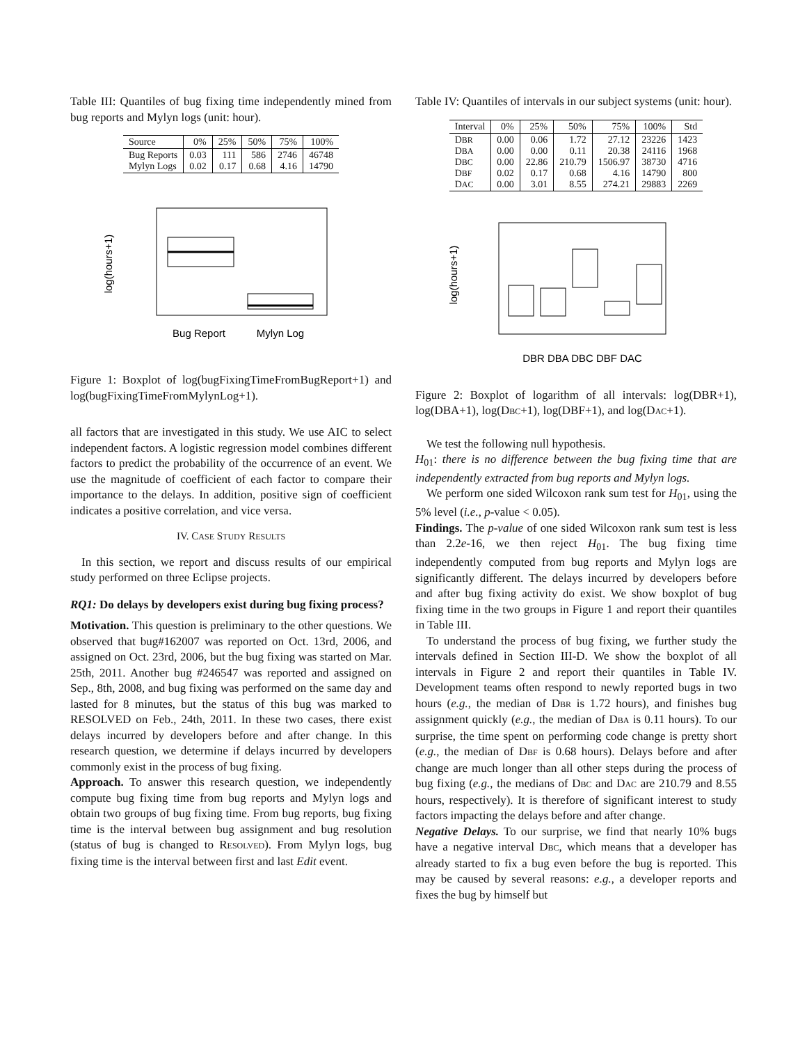Table III: Quantiles of bug fixing time independently mined from bug reports and Mylyn logs (unit: hour).
| Source | 0% | 25% | 50% | 75% | 100% |
| --- | --- | --- | --- | --- | --- |
| Bug Reports Mylyn Logs | 0.03 0.02 | 111 0.17 | 586 0.68 | 2746 4.16 | 46748 14790 |
log(hours+1)
Bug Report
Mylyn Log
Figure 1: Boxplot of log(bugFixingTimeFromBugReport+1) and log(bugFixingTimeFromMylynLog+1).
all factors that are investigated in this study. We use AIC to select independent factors. A logistic regression model combines different factors to predict the probability of the occurrence of an event. We use the magnitude of coefficient of each factor to compare their importance to the delays. In addition, positive sign of coefficient indicates a positive correlation, and vice versa.
IV. CASE STUDY RESULTS
In this section, we report and discuss results of our empirical study performed on three Eclipse projects.
RQ1: Do delays by developers exist during bug fixing process?
Motivation. This question is preliminary to the other questions. We observed that bug#162007 was reported on Oct. 13rd, 2006, and assigned on Oct. 23rd, 2006, but the bug fixing was started on Mar. 25th, 2011. Another bug #246547 was reported and assigned on Sep., 8th, 2008, and bug fixing was performed on the same day and lasted for 8 minutes, but the status of this bug was marked to RESOLVED on Feb., 24th, 2011. In these two cases, there exist delays incurred by developers before and after change. In this research question, we determine if delays incurred by developers commonly exist in the process of bug fixing.
Approach. To answer this research question, we independently compute bug fixing time from bug reports and Mylyn logs and obtain two groups of bug fixing time. From bug reports, bug fixing time is the interval between bug assignment and bug resolution (status of bug is changed to RESOLVED). From Mylyn logs, bug fixing time is the interval between first and last Edit event.
Table IV: Quantiles of intervals in our subject systems (unit: hour).
| Interval | 0% | 25% | 50% | 75% | 100% | Std |
| --- | --- | --- | --- | --- | --- | --- |
| D BR D BA D BC D BF D AC | 0.00 0.00 0.00 0.02 0.00 | 0.06 0.00 22.86 0.17 3.01 | 1.72 0.11 210.79 0.68 8.55 | 27.12 20.38 1506.97 4.16 274.21 | 23226 24116 38730 14790 29883 | 1423 1968 4716 800 2269 |
log(hours+1)
DBR DBA DBC DBF DAC
Figure 2: Boxplot of logarithm of all intervals: log(DBR+1), log(DBA+1), log(DBC+1), log(DBF+1), and log(DAC+1).
We test the following null hypothesis.
H<sub>01</sub>: there is no difference between the bug fixing time that are independently extracted from bug reports and Mylyn logs.
We perform one sided Wilcoxon rank sum test for H<sub>01</sub>, using the 5% level (i.e., p-value < 0.05).
Findings. The p-value of one sided Wilcoxon rank sum test is less than 2.2e-16, we then reject H<sub>01</sub>. The bug fixing time independently computed from bug reports and Mylyn logs are significantly different. The delays incurred by developers before and after bug fixing activity do exist. We show boxplot of bug fixing time in the two groups in Figure 1 and report their quantiles in Table III.
To understand the process of bug fixing, we further study the intervals defined in Section III-D. We show the boxplot of all intervals in Figure 2 and report their quantiles in Table IV. Development teams often respond to newly reported bugs in two hours (e.g., the median of DBR is 1.72 hours), and finishes bug assignment quickly (e.g., the median of DBA is 0.11 hours). To our surprise, the time spent on performing code change is pretty short (e.g., the median of DBF is 0.68 hours). Delays before and after change are much longer than all other steps during the process of bug fixing (e.g., the medians of DBC and DAC are 210.79 and 8.55 hours, respectively). It is therefore of significant interest to study factors impacting the delays before and after change.
Negative Delays. To our surprise, we find that nearly 10% bugs have a negative interval DBC, which means that a developer has already started to fix a bug even before the bug is reported. This may be caused by several reasons: e.g., a developer reports and fixes the bug by himself but